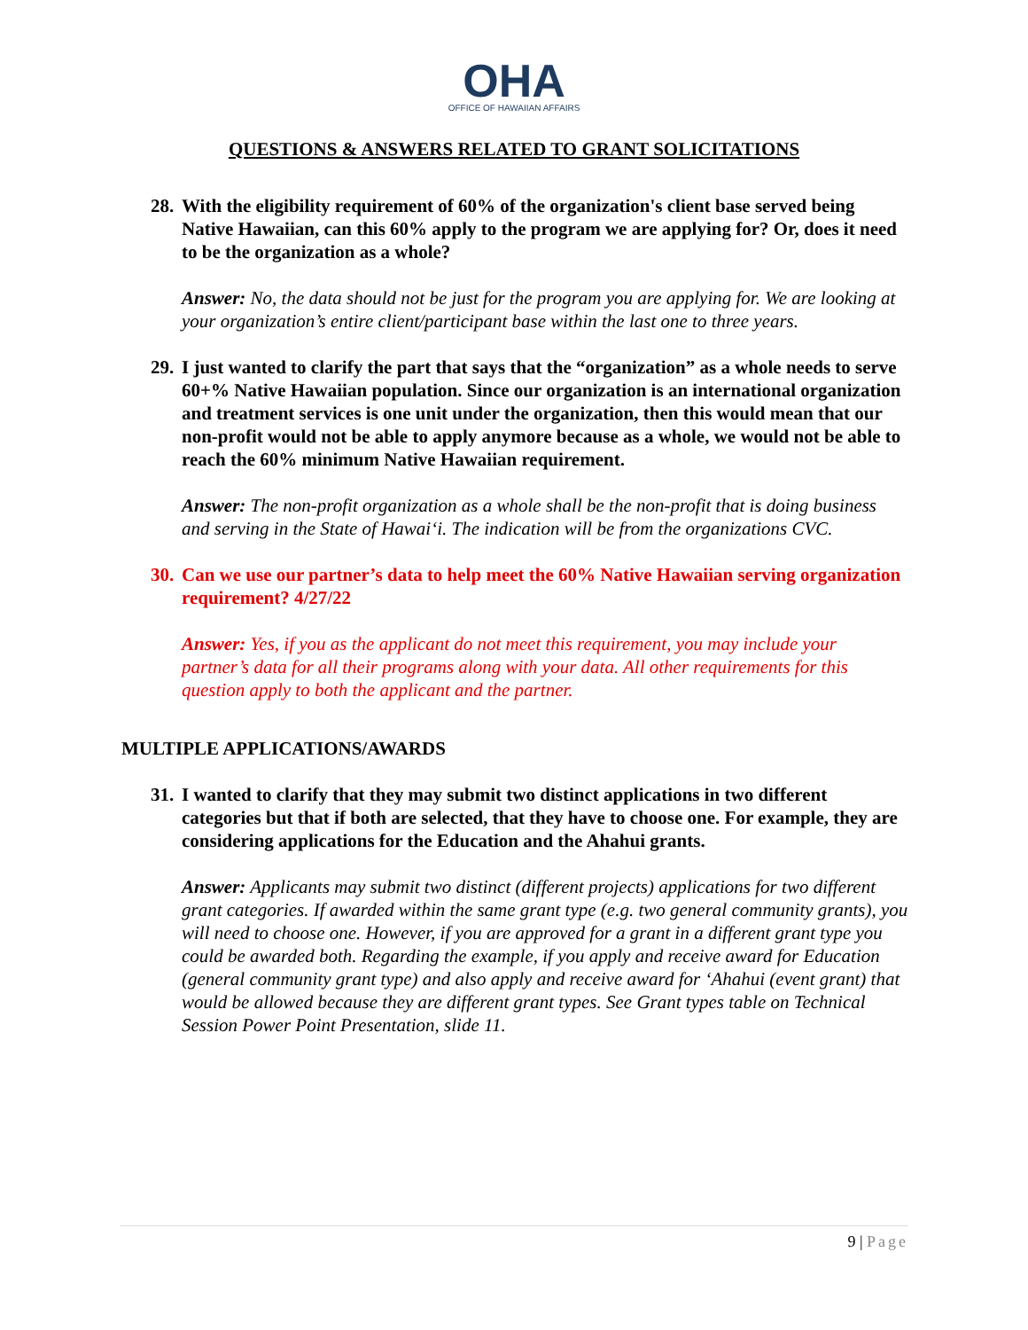OHA
OFFICE OF HAWAIIAN AFFAIRS
QUESTIONS & ANSWERS RELATED TO GRANT SOLICITATIONS
28. With the eligibility requirement of 60% of the organization's client base served being Native Hawaiian, can this 60% apply to the program we are applying for? Or, does it need to be the organization as a whole?
Answer: No, the data should not be just for the program you are applying for. We are looking at your organization’s entire client/participant base within the last one to three years.
29. I just wanted to clarify the part that says that the “organization” as a whole needs to serve 60+% Native Hawaiian population. Since our organization is an international organization and treatment services is one unit under the organization, then this would mean that our non-profit would not be able to apply anymore because as a whole, we would not be able to reach the 60% minimum Native Hawaiian requirement.
Answer: The non-profit organization as a whole shall be the non-profit that is doing business and serving in the State of Hawai‘i. The indication will be from the organizations CVC.
30. Can we use our partner’s data to help meet the 60% Native Hawaiian serving organization requirement? 4/27/22
Answer: Yes, if you as the applicant do not meet this requirement, you may include your partner’s data for all their programs along with your data. All other requirements for this question apply to both the applicant and the partner.
MULTIPLE APPLICATIONS/AWARDS
31. I wanted to clarify that they may submit two distinct applications in two different categories but that if both are selected, that they have to choose one. For example, they are considering applications for the Education and the Ahahui grants.
Answer: Applicants may submit two distinct (different projects) applications for two different grant categories. If awarded within the same grant type (e.g. two general community grants), you will need to choose one. However, if you are approved for a grant in a different grant type you could be awarded both. Regarding the example, if you apply and receive award for Education (general community grant type) and also apply and receive award for ‘Ahahui (event grant) that would be allowed because they are different grant types. See Grant types table on Technical Session Power Point Presentation, slide 11.
9 | Page